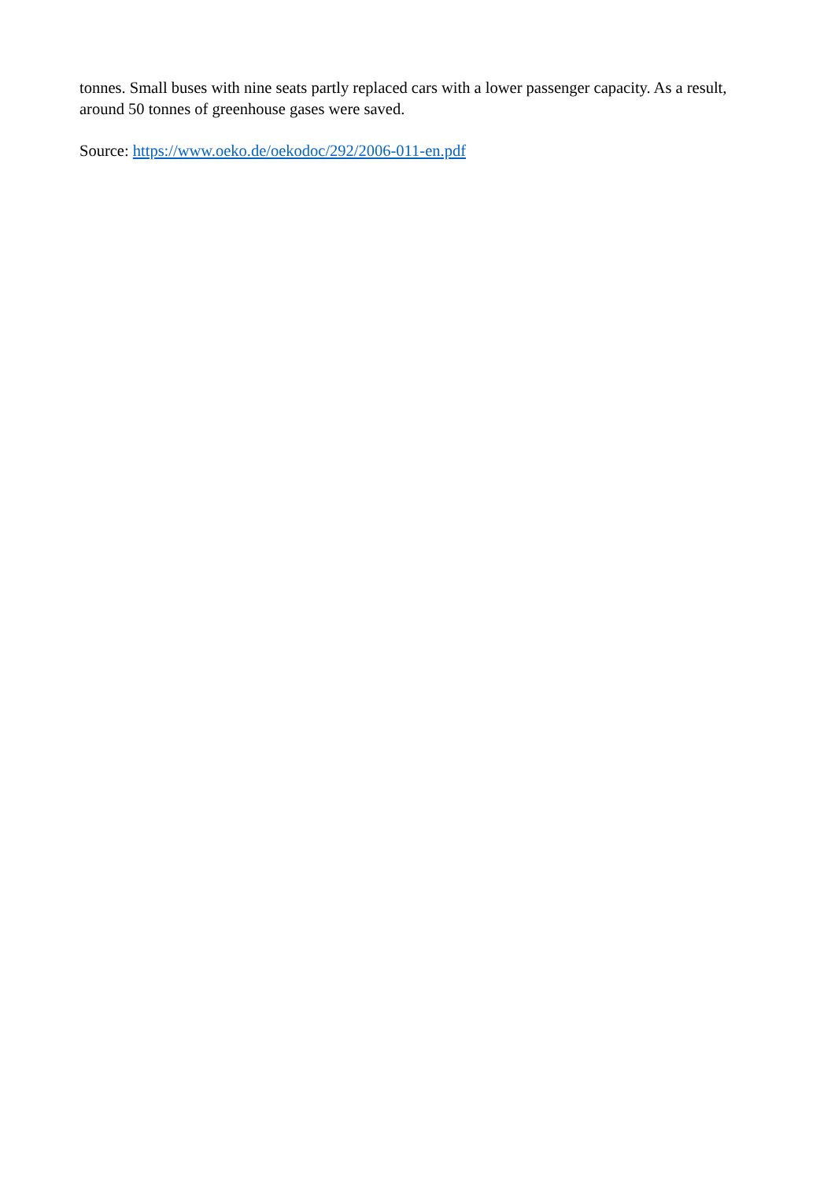tonnes. Small buses with nine seats partly replaced cars with a lower passenger capacity. As a result, around 50 tonnes of greenhouse gases were saved.
Source: https://www.oeko.de/oekodoc/292/2006-011-en.pdf